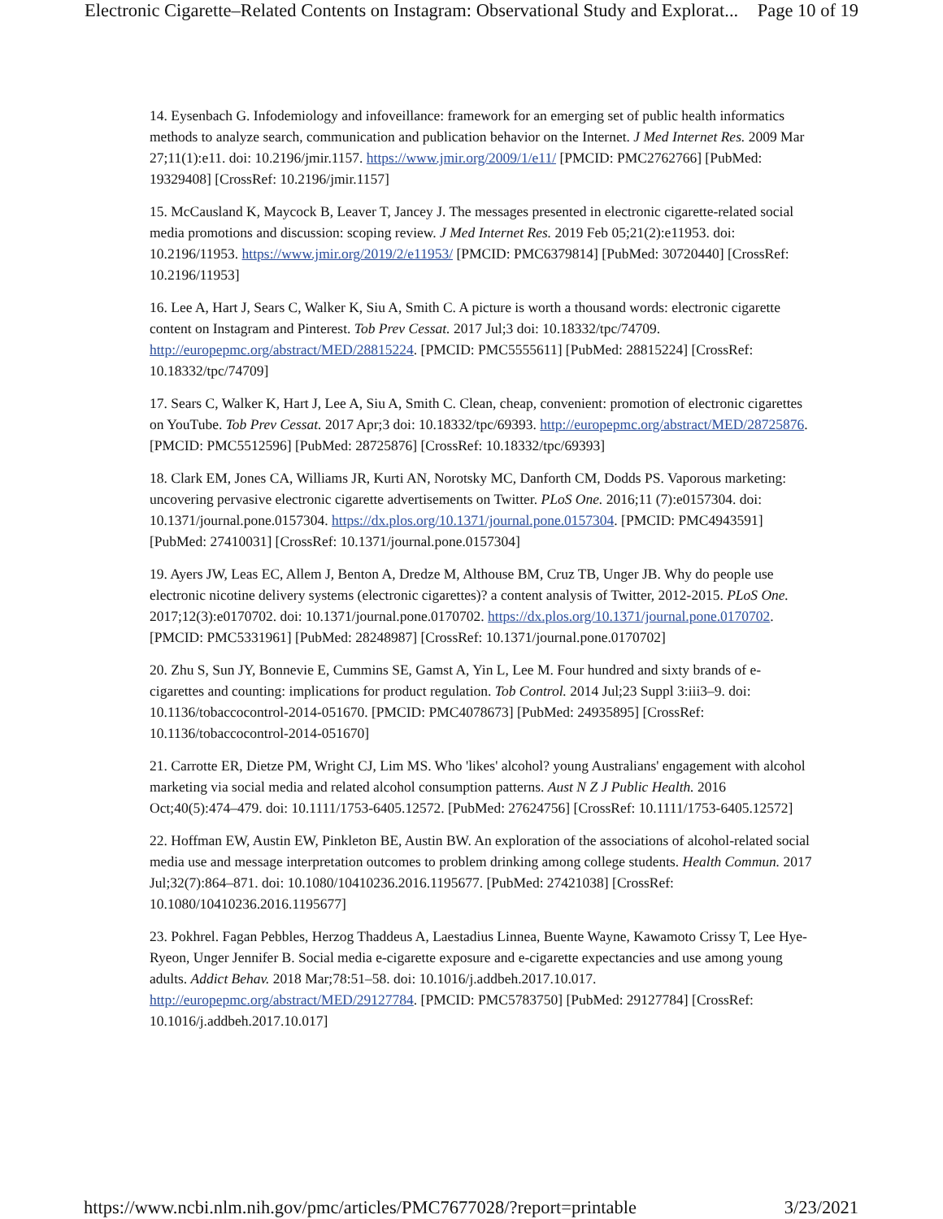Electronic Cigarette–Related Contents on Instagram: Observational Study and Explorat... Page 10 of 19
14. Eysenbach G. Infodemiology and infoveillance: framework for an emerging set of public health informatics methods to analyze search, communication and publication behavior on the Internet. J Med Internet Res. 2009 Mar 27;11(1):e11. doi: 10.2196/jmir.1157. https://www.jmir.org/2009/1/e11/ [PMCID: PMC2762766] [PubMed: 19329408] [CrossRef: 10.2196/jmir.1157]
15. McCausland K, Maycock B, Leaver T, Jancey J. The messages presented in electronic cigarette-related social media promotions and discussion: scoping review. J Med Internet Res. 2019 Feb 05;21(2):e11953. doi: 10.2196/11953. https://www.jmir.org/2019/2/e11953/ [PMCID: PMC6379814] [PubMed: 30720440] [CrossRef: 10.2196/11953]
16. Lee A, Hart J, Sears C, Walker K, Siu A, Smith C. A picture is worth a thousand words: electronic cigarette content on Instagram and Pinterest. Tob Prev Cessat. 2017 Jul;3 doi: 10.18332/tpc/74709. http://europepmc.org/abstract/MED/28815224. [PMCID: PMC5555611] [PubMed: 28815224] [CrossRef: 10.18332/tpc/74709]
17. Sears C, Walker K, Hart J, Lee A, Siu A, Smith C. Clean, cheap, convenient: promotion of electronic cigarettes on YouTube. Tob Prev Cessat. 2017 Apr;3 doi: 10.18332/tpc/69393. http://europepmc.org/abstract/MED/28725876. [PMCID: PMC5512596] [PubMed: 28725876] [CrossRef: 10.18332/tpc/69393]
18. Clark EM, Jones CA, Williams JR, Kurti AN, Norotsky MC, Danforth CM, Dodds PS. Vaporous marketing: uncovering pervasive electronic cigarette advertisements on Twitter. PLoS One. 2016;11 (7):e0157304. doi: 10.1371/journal.pone.0157304. https://dx.plos.org/10.1371/journal.pone.0157304. [PMCID: PMC4943591] [PubMed: 27410031] [CrossRef: 10.1371/journal.pone.0157304]
19. Ayers JW, Leas EC, Allem J, Benton A, Dredze M, Althouse BM, Cruz TB, Unger JB. Why do people use electronic nicotine delivery systems (electronic cigarettes)? a content analysis of Twitter, 2012-2015. PLoS One. 2017;12(3):e0170702. doi: 10.1371/journal.pone.0170702. https://dx.plos.org/10.1371/journal.pone.0170702. [PMCID: PMC5331961] [PubMed: 28248987] [CrossRef: 10.1371/journal.pone.0170702]
20. Zhu S, Sun JY, Bonnevie E, Cummins SE, Gamst A, Yin L, Lee M. Four hundred and sixty brands of e-cigarettes and counting: implications for product regulation. Tob Control. 2014 Jul;23 Suppl 3:iii3–9. doi: 10.1136/tobaccocontrol-2014-051670. [PMCID: PMC4078673] [PubMed: 24935895] [CrossRef: 10.1136/tobaccocontrol-2014-051670]
21. Carrotte ER, Dietze PM, Wright CJ, Lim MS. Who 'likes' alcohol? young Australians' engagement with alcohol marketing via social media and related alcohol consumption patterns. Aust N Z J Public Health. 2016 Oct;40(5):474–479. doi: 10.1111/1753-6405.12572. [PubMed: 27624756] [CrossRef: 10.1111/1753-6405.12572]
22. Hoffman EW, Austin EW, Pinkleton BE, Austin BW. An exploration of the associations of alcohol-related social media use and message interpretation outcomes to problem drinking among college students. Health Commun. 2017 Jul;32(7):864–871. doi: 10.1080/10410236.2016.1195677. [PubMed: 27421038] [CrossRef: 10.1080/10410236.2016.1195677]
23. Pokhrel. Fagan Pebbles, Herzog Thaddeus A, Laestadius Linnea, Buente Wayne, Kawamoto Crissy T, Lee Hye-Ryeon, Unger Jennifer B. Social media e-cigarette exposure and e-cigarette expectancies and use among young adults. Addict Behav. 2018 Mar;78:51–58. doi: 10.1016/j.addbeh.2017.10.017. http://europepmc.org/abstract/MED/29127784. [PMCID: PMC5783750] [PubMed: 29127784] [CrossRef: 10.1016/j.addbeh.2017.10.017]
https://www.ncbi.nlm.nih.gov/pmc/articles/PMC7677028/?report=printable 3/23/2021